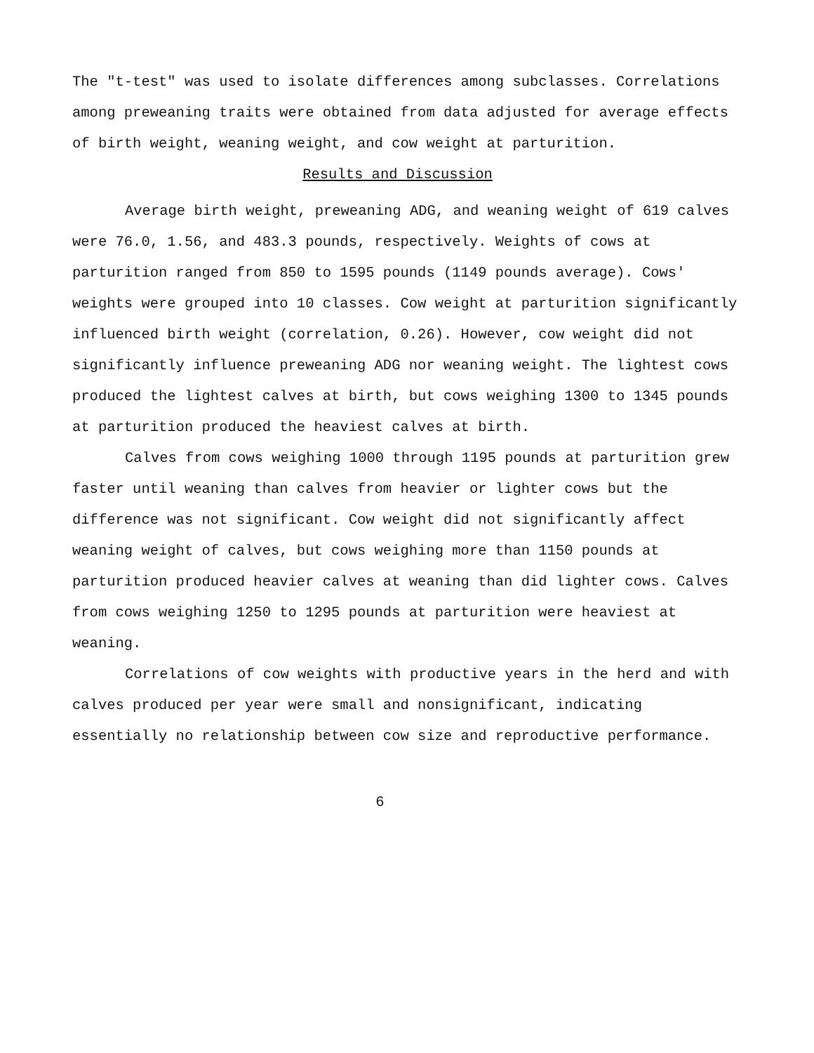The "t-test" was used to isolate differences among subclasses. Correlations among preweaning traits were obtained from data adjusted for average effects of birth weight, weaning weight, and cow weight at parturition.
Results and Discussion
Average birth weight, preweaning ADG, and weaning weight of 619 calves were 76.0, 1.56, and 483.3 pounds, respectively. Weights of cows at parturition ranged from 850 to 1595 pounds (1149 pounds average). Cows' weights were grouped into 10 classes. Cow weight at parturition significantly influenced birth weight (correlation, 0.26). However, cow weight did not significantly influence preweaning ADG nor weaning weight. The lightest cows produced the lightest calves at birth, but cows weighing 1300 to 1345 pounds at parturition produced the heaviest calves at birth.
Calves from cows weighing 1000 through 1195 pounds at parturition grew faster until weaning than calves from heavier or lighter cows but the difference was not significant. Cow weight did not significantly affect weaning weight of calves, but cows weighing more than 1150 pounds at parturition produced heavier calves at weaning than did lighter cows. Calves from cows weighing 1250 to 1295 pounds at parturition were heaviest at weaning.
Correlations of cow weights with productive years in the herd and with calves produced per year were small and nonsignificant, indicating essentially no relationship between cow size and reproductive performance.
6